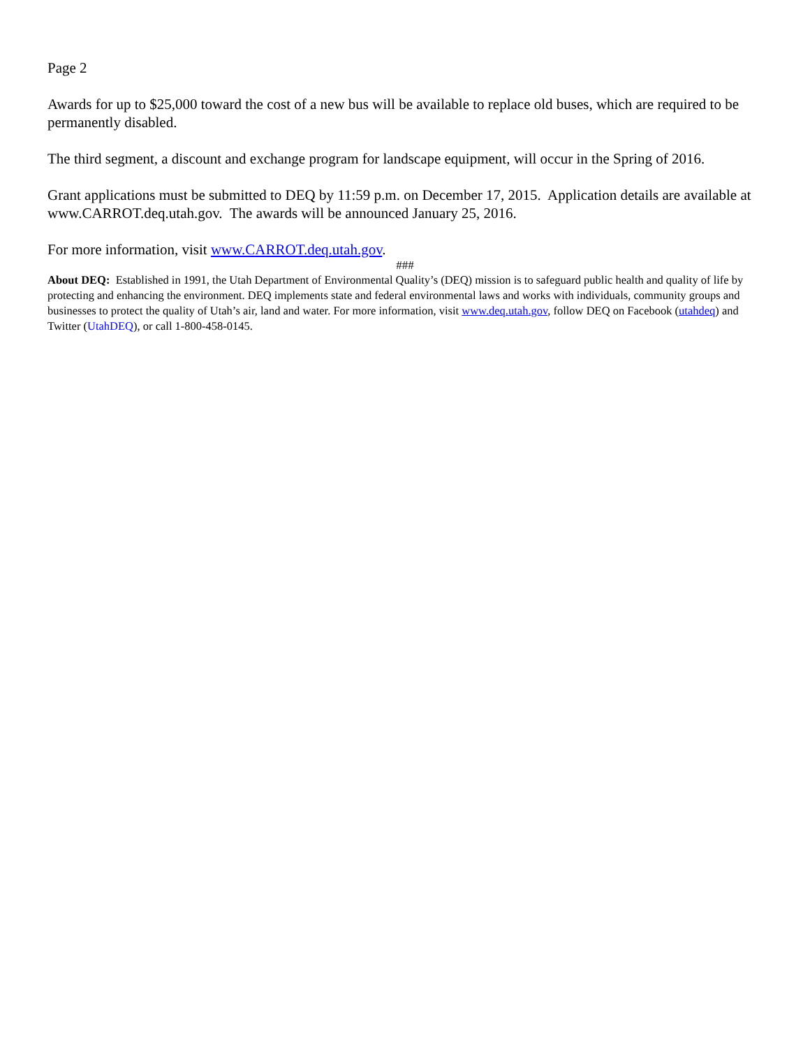Page 2
Awards for up to $25,000 toward the cost of a new bus will be available to replace old buses, which are required to be permanently disabled.
The third segment, a discount and exchange program for landscape equipment, will occur in the Spring of 2016.
Grant applications must be submitted to DEQ by 11:59 p.m. on December 17, 2015. Application details are available at www.CARROT.deq.utah.gov. The awards will be announced January 25, 2016.
For more information, visit www.CARROT.deq.utah.gov.
###
About DEQ: Established in 1991, the Utah Department of Environmental Quality’s (DEQ) mission is to safeguard public health and quality of life by protecting and enhancing the environment. DEQ implements state and federal environmental laws and works with individuals, community groups and businesses to protect the quality of Utah’s air, land and water. For more information, visit www.deq.utah.gov, follow DEQ on Facebook (utahdeq) and Twitter (UtahDEQ), or call 1-800-458-0145.